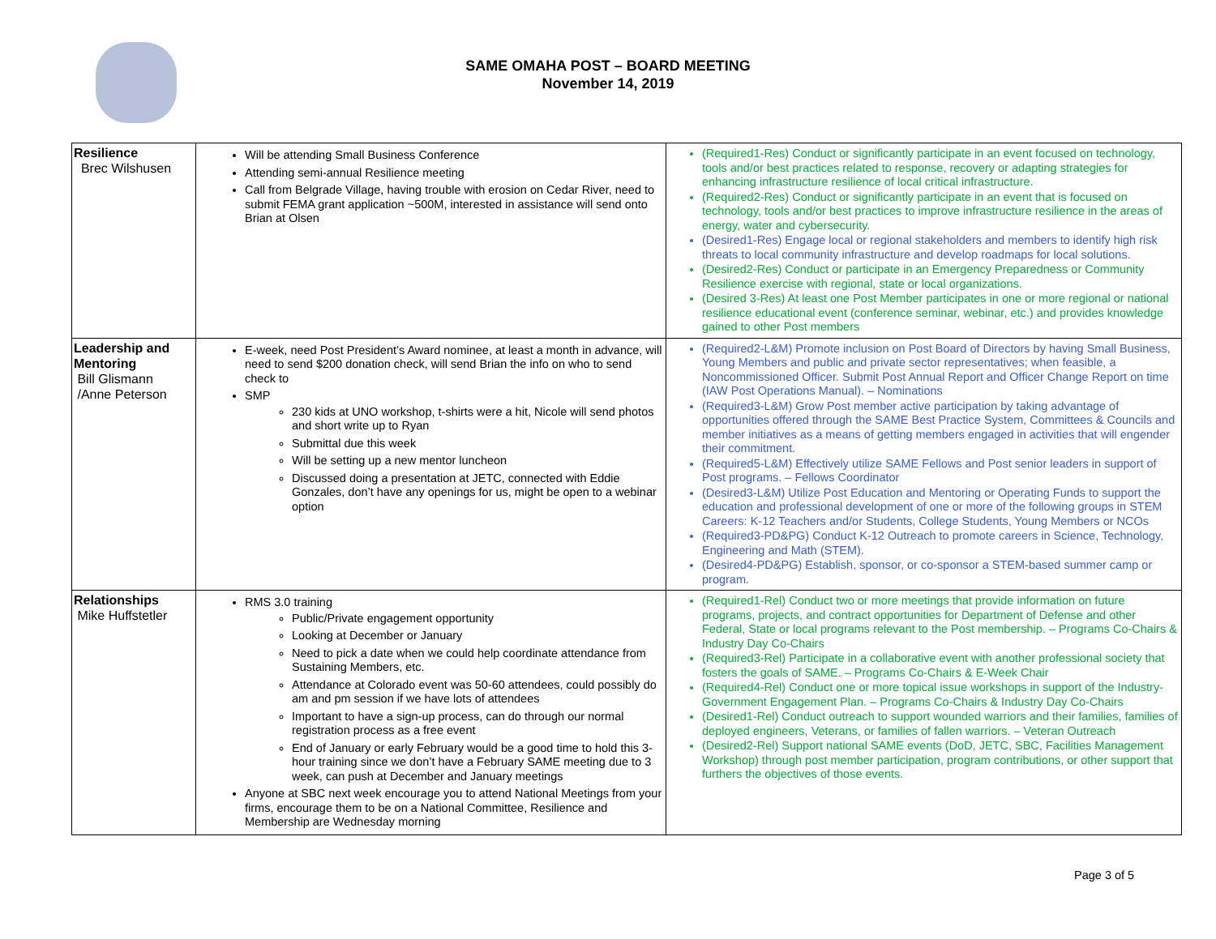SAME OMAHA POST – BOARD MEETING
November 14, 2019
| Resilience Brec Wilshusen | Will be attending Small Business Conference Attending semi-annual Resilience meeting Call from Belgrade Village, having trouble with erosion on Cedar River, need to submit FEMA grant application ~500M, interested in assistance will send onto Brian at Olsen | (Required1-Res) Conduct or significantly participate in an event focused on technology, tools and/or best practices related to response, recovery or adapting strategies for enhancing infrastructure resilience of local critical infrastructure. (Required2-Res) Conduct or significantly participate in an event that is focused on technology, tools and/or best practices to improve infrastructure resilience in the areas of energy, water and cybersecurity. (Desired1-Res) Engage local or regional stakeholders and members to identify high risk threats to local community infrastructure and develop roadmaps for local solutions. (Desired2-Res) Conduct or participate in an Emergency Preparedness or Community Resilience exercise with regional, state or local organizations. (Desired 3-Res) At least one Post Member participates in one or more regional or national resilience educational event (conference seminar, webinar, etc.) and provides knowledge gained to other Post members |
| Leadership and Mentoring Bill Glismann /Anne Peterson | E-week, need Post President’s Award nominee, at least a month in advance, will need to send $200 donation check, will send Brian the info on who to send check to SMP 230 kids at UNO workshop, t-shirts were a hit, Nicole will send photos and short write up to Ryan Submittal due this week Will be setting up a new mentor luncheon Discussed doing a presentation at JETC, connected with Eddie Gonzales, don’t have any openings for us, might be open to a webinar option | (Required2-L&M) Promote inclusion on Post Board of Directors by having Small Business, Young Members and public and private sector representatives; when feasible, a Noncommissioned Officer. Submit Post Annual Report and Officer Change Report on time (IAW Post Operations Manual). – Nominations (Required3-L&M) Grow Post member active participation by taking advantage of opportunities offered through the SAME Best Practice System, Committees & Councils and member initiatives as a means of getting members engaged in activities that will engender their commitment. (Required5-L&M) Effectively utilize SAME Fellows and Post senior leaders in support of Post programs. – Fellows Coordinator (Desired3-L&M) Utilize Post Education and Mentoring or Operating Funds to support the education and professional development of one or more of the following groups in STEM Careers: K-12 Teachers and/or Students, College Students, Young Members or NCOs (Required3-PD&PG) Conduct K-12 Outreach to promote careers in Science, Technology, Engineering and Math (STEM). (Desired4-PD&PG) Establish, sponsor, or co-sponsor a STEM-based summer camp or program. |
| Relationships Mike Huffstetler | RMS 3.0 training Public/Private engagement opportunity Looking at December or January Need to pick a date when we could help coordinate attendance from Sustaining Members, etc. Attendance at Colorado event was 50-60 attendees, could possibly do am and pm session if we have lots of attendees Important to have a sign-up process, can do through our normal registration process as a free event End of January or early February would be a good time to hold this 3-hour training since we don’t have a February SAME meeting due to 3 week, can push at December and January meetings Anyone at SBC next week encourage you to attend National Meetings from your firms, encourage them to be on a National Committee, Resilience and Membership are Wednesday morning | (Required1-Rel) Conduct two or more meetings that provide information on future programs, projects, and contract opportunities for Department of Defense and other Federal, State or local programs relevant to the Post membership. – Programs Co-Chairs & Industry Day Co-Chairs (Required3-Rel) Participate in a collaborative event with another professional society that fosters the goals of SAME. – Programs Co-Chairs & E-Week Chair (Required4-Rel) Conduct one or more topical issue workshops in support of the Industry-Government Engagement Plan. – Programs Co-Chairs & Industry Day Co-Chairs (Desired1-Rel) Conduct outreach to support wounded warriors and their families, families of deployed engineers, Veterans, or families of fallen warriors. – Veteran Outreach (Desired2-Rel) Support national SAME events (DoD, JETC, SBC, Facilities Management Workshop) through post member participation, program contributions, or other support that furthers the objectives of those events. |
Page 3 of 5